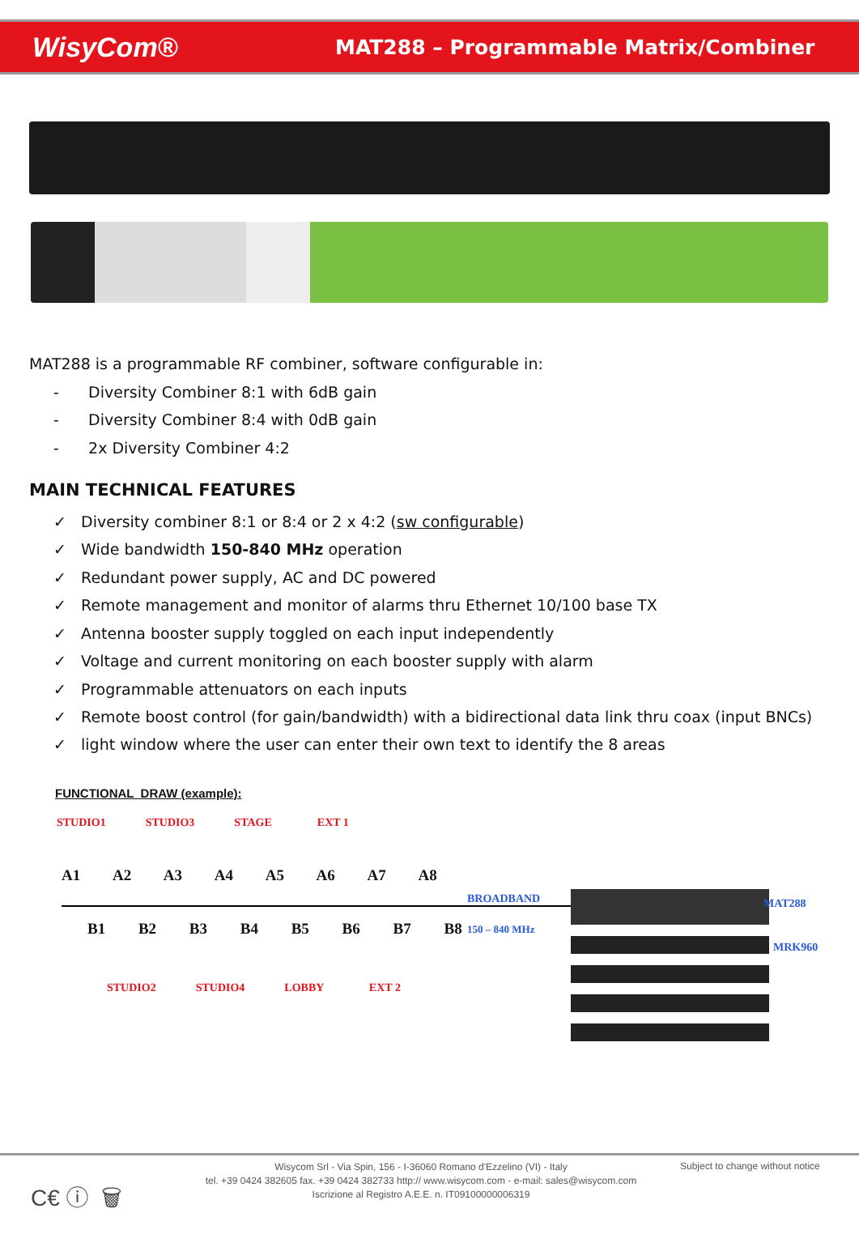WisyCom®
MAT288 – Programmable Matrix/Combiner
MAT288 is a programmable RF combiner, software configurable in:
- Diversity Combiner 8:1 with 6dB gain
- Diversity Combiner 8:4 with 0dB gain
- 2x Diversity Combiner 4:2
MAIN TECHNICAL FEATURES
✓ Diversity combiner 8:1 or 8:4 or 2 x 4:2 (sw configurable)
✓ Wide bandwidth 150-840 MHz operation
✓ Redundant power supply, AC and DC powered
✓ Remote management and monitor of alarms thru Ethernet 10/100 base TX
✓ Antenna booster supply toggled on each input independently
✓ Voltage and current monitoring on each booster supply with alarm
✓ Programmable attenuators on each inputs
✓ Remote boost control (for gain/bandwidth) with a bidirectional data link thru coax (input BNCs)
✓ light window where the user can enter their own text to identify the 8 areas
FUNCTIONAL DRAW (example):
STUDIO1 STUDIO3 STAGE EXT 1
A1 A2 A3 A4 A5 A6 A7 A8
B1 B2 B3 B4 B5 B6 B7 B8
STUDIO2 STUDIO4 LOBBY EXT 2
BROADBAND
150 – 840 MHz
MAT288
MRK960
C€ ⓘ 🗑
Wisycom Srl - Via Spin, 156 - I-36060 Romano d'Ezzelino (VI) - Italy
tel. +39 0424 382605 fax. +39 0424 382733 http:// www.wisycom.com - e-mail: sales@wisycom.com
Iscrizione al Registro A.E.E. n. IT09100000006319
Subject to change without notice